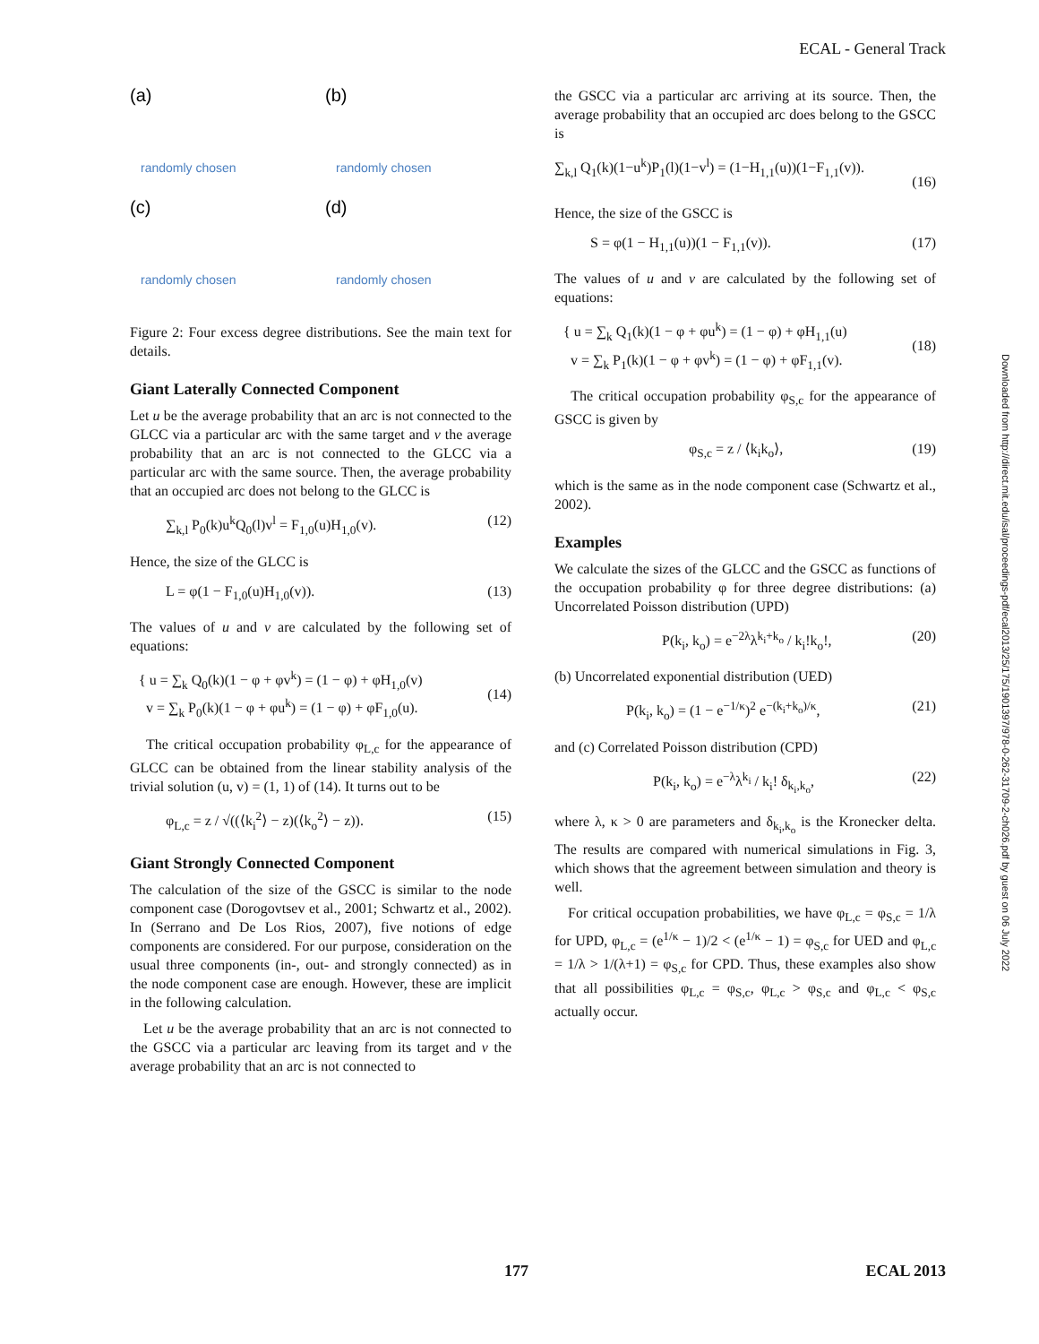ECAL - General Track
(a)
randomly chosen
(b)
randomly chosen
(c)
randomly chosen
(d)
randomly chosen
Figure 2: Four excess degree distributions. See the main text for details.
Giant Laterally Connected Component
Let u be the average probability that an arc is not connected to the GLCC via a particular arc with the same target and v the average probability that an arc is not connected to the GLCC via a particular arc with the same source. Then, the average probability that an occupied arc does not belong to the GLCC is
∑<sub>k,l</sub> P<sub>0</sub>(k)u<sup>k</sup>Q<sub>0</sub>(l)v<sup>l</sup> = F<sub>1,0</sub>(u)H<sub>1,0</sub>(v). (12)
Hence, the size of the GLCC is
L = φ(1 − F<sub>1,0</sub>(u)H<sub>1,0</sub>(v)). (13)
The values of u and v are calculated by the following set of equations:
{ u = ∑<sub>k</sub> Q<sub>0</sub>(k)(1 − φ + φv<sup>k</sup>) = (1 − φ) + φH<sub>1,0</sub>(v)
v = ∑<sub>k</sub> P<sub>0</sub>(k)(1 − φ + φu<sup>k</sup>) = (1 − φ) + φF<sub>1,0</sub>(u).
(14)
The critical occupation probability φ<sub>L,c</sub> for the appearance of GLCC can be obtained from the linear stability analysis of the trivial solution (u, v) = (1, 1) of (14). It turns out to be
φ<sub>L,c</sub> = z / √((⟨k<sub>i</sub><sup>2</sup>⟩ − z)(⟨k<sub>o</sub><sup>2</sup>⟩ − z)). (15)
Giant Strongly Connected Component
The calculation of the size of the GSCC is similar to the node component case (Dorogovtsev et al., 2001; Schwartz et al., 2002). In (Serrano and De Los Rios, 2007), five notions of edge components are considered. For our purpose, consideration on the usual three components (in-, out- and strongly connected) as in the node component case are enough. However, these are implicit in the following calculation.
Let u be the average probability that an arc is not connected to the GSCC via a particular arc leaving from its target and v the average probability that an arc is not connected to
the GSCC via a particular arc arriving at its source. Then, the average probability that an occupied arc does belong to the GSCC is
∑<sub>k,l</sub> Q<sub>1</sub>(k)(1−u<sup>k</sup>)P<sub>1</sub>(l)(1−v<sup>l</sup>) = (1−H<sub>1,1</sub>(u))(1−F<sub>1,1</sub>(v)).
(16)
Hence, the size of the GSCC is
S = φ(1 − H<sub>1,1</sub>(u))(1 − F<sub>1,1</sub>(v)). (17)
The values of u and v are calculated by the following set of equations:
{ u = ∑<sub>k</sub> Q<sub>1</sub>(k)(1 − φ + φu<sup>k</sup>) = (1 − φ) + φH<sub>1,1</sub>(u)
v = ∑<sub>k</sub> P<sub>1</sub>(k)(1 − φ + φv<sup>k</sup>) = (1 − φ) + φF<sub>1,1</sub>(v).
(18)
The critical occupation probability φ<sub>S,c</sub> for the appearance of GSCC is given by
φ<sub>S,c</sub> = z / ⟨k<sub>i</sub>k<sub>o</sub>⟩, (19)
which is the same as in the node component case (Schwartz et al., 2002).
Examples
We calculate the sizes of the GLCC and the GSCC as functions of the occupation probability φ for three degree distributions: (a) Uncorrelated Poisson distribution (UPD)
P(k<sub>i</sub>, k<sub>o</sub>) = e<sup>−2λ</sup>λ<sup>k<sub>i</sub>+k<sub>o</sub></sup> / k<sub>i</sub>!k<sub>o</sub>!, (20)
(b) Uncorrelated exponential distribution (UED)
P(k<sub>i</sub>, k<sub>o</sub>) = (1 − e<sup>−1/κ</sup>)<sup>2</sup> e<sup>−(k<sub>i</sub>+k<sub>o</sub>)/κ</sup>, (21)
and (c) Correlated Poisson distribution (CPD)
P(k<sub>i</sub>, k<sub>o</sub>) = e<sup>−λ</sup>λ<sup>k<sub>i</sub></sup> / k<sub>i</sub>! δ<sub>k<sub>i</sub>,k<sub>o</sub></sub>, (22)
where λ, κ > 0 are parameters and δ<sub>k<sub>i</sub>,k<sub>o</sub></sub> is the Kronecker delta. The results are compared with numerical simulations in Fig. 3, which shows that the agreement between simulation and theory is well.
For critical occupation probabilities, we have φ<sub>L,c</sub> = φ<sub>S,c</sub> = 1/λ for UPD, φ<sub>L,c</sub> = (e<sup>1/κ</sup> − 1)/2 < (e<sup>1/κ</sup> − 1) = φ<sub>S,c</sub> for UED and φ<sub>L,c</sub> = 1/λ > 1/(λ+1) = φ<sub>S,c</sub> for CPD. Thus, these examples also show that all possibilities φ<sub>L,c</sub> = φ<sub>S,c</sub>, φ<sub>L,c</sub> > φ<sub>S,c</sub> and φ<sub>L,c</sub> < φ<sub>S,c</sub> actually occur.
Downloaded from http://direct.mit.edu/isal/proceedings-pdf/ecal2013/25/175/1901397/978-0-262-31709-2-ch026.pdf by guest on 06 July 2022
177 ECAL 2013